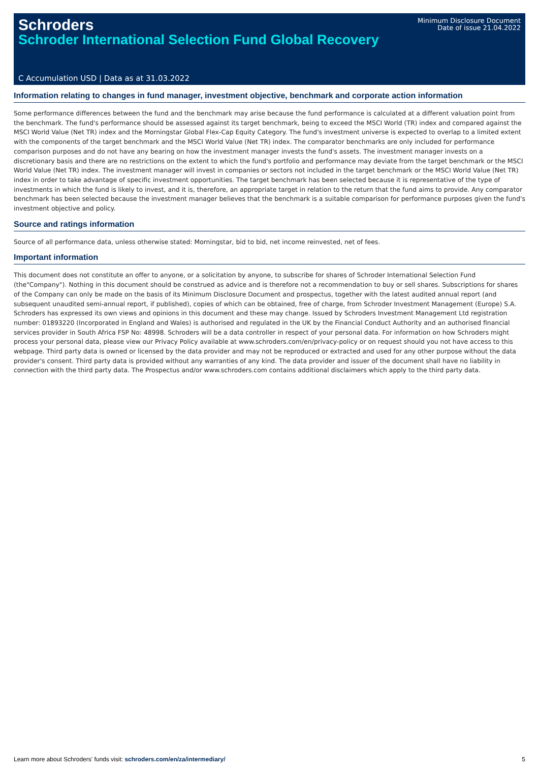Schroders
Schroder International Selection Fund Global Recovery
Minimum Disclosure Document
Date of issue 21.04.2022
C Accumulation USD | Data as at 31.03.2022
Information relating to changes in fund manager, investment objective, benchmark and corporate action information
Some performance differences between the fund and the benchmark may arise because the fund performance is calculated at a different valuation point from the benchmark. The fund's performance should be assessed against its target benchmark, being to exceed the MSCI World (TR) index and compared against the MSCI World Value (Net TR) index and the Morningstar Global Flex-Cap Equity Category. The fund's investment universe is expected to overlap to a limited extent with the components of the target benchmark and the MSCI World Value (Net TR) index. The comparator benchmarks are only included for performance comparison purposes and do not have any bearing on how the investment manager invests the fund's assets. The investment manager invests on a discretionary basis and there are no restrictions on the extent to which the fund's portfolio and performance may deviate from the target benchmark or the MSCI World Value (Net TR) index. The investment manager will invest in companies or sectors not included in the target benchmark or the MSCI World Value (Net TR) index in order to take advantage of specific investment opportunities. The target benchmark has been selected because it is representative of the type of investments in which the fund is likely to invest, and it is, therefore, an appropriate target in relation to the return that the fund aims to provide. Any comparator benchmark has been selected because the investment manager believes that the benchmark is a suitable comparison for performance purposes given the fund's investment objective and policy.
Source and ratings information
Source of all performance data, unless otherwise stated: Morningstar, bid to bid, net income reinvested, net of fees.
Important information
This document does not constitute an offer to anyone, or a solicitation by anyone, to subscribe for shares of Schroder International Selection Fund (the"Company"). Nothing in this document should be construed as advice and is therefore not a recommendation to buy or sell shares. Subscriptions for shares of the Company can only be made on the basis of its Minimum Disclosure Document and prospectus, together with the latest audited annual report (and subsequent unaudited semi-annual report, if published), copies of which can be obtained, free of charge, from Schroder Investment Management (Europe) S.A. Schroders has expressed its own views and opinions in this document and these may change. Issued by Schroders Investment Management Ltd registration number: 01893220 (Incorporated in England and Wales) is authorised and regulated in the UK by the Financial Conduct Authority and an authorised financial services provider in South Africa FSP No: 48998. Schroders will be a data controller in respect of your personal data. For information on how Schroders might process your personal data, please view our Privacy Policy available at www.schroders.com/en/privacy-policy or on request should you not have access to this webpage. Third party data is owned or licensed by the data provider and may not be reproduced or extracted and used for any other purpose without the data provider's consent. Third party data is provided without any warranties of any kind. The data provider and issuer of the document shall have no liability in connection with the third party data. The Prospectus and/or www.schroders.com contains additional disclaimers which apply to the third party data.
Learn more about Schroders' funds visit: schroders.com/en/za/intermediary/ 5